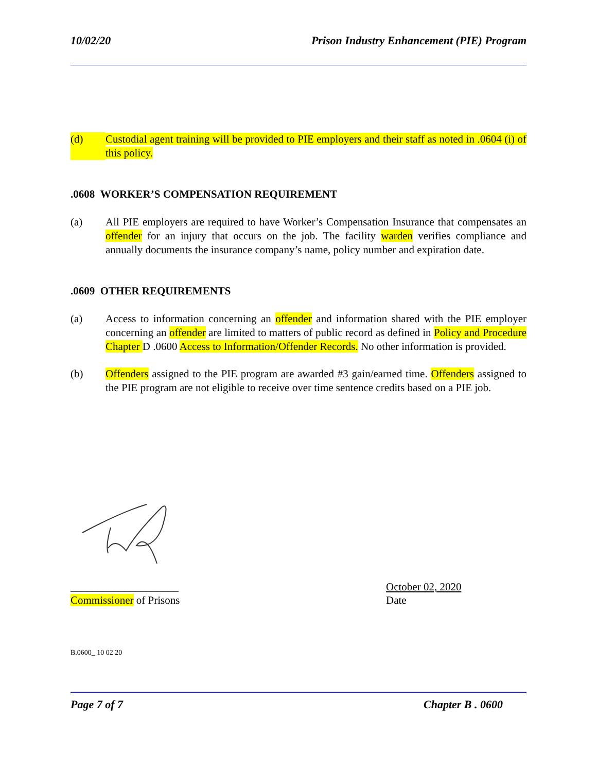10/02/20 Prison Industry Enhancement (PIE) Program
(d) Custodial agent training will be provided to PIE employers and their staff as noted in .0604 (i) of this policy.
.0608 WORKER’S COMPENSATION REQUIREMENT
(a) All PIE employers are required to have Worker’s Compensation Insurance that compensates an offender for an injury that occurs on the job. The facility warden verifies compliance and annually documents the insurance company’s name, policy number and expiration date.
.0609 OTHER REQUIREMENTS
(a) Access to information concerning an offender and information shared with the PIE employer concerning an offender are limited to matters of public record as defined in Policy and Procedure Chapter D .0600 Access to Information/Offender Records. No other information is provided.
(b) Offenders assigned to the PIE program are awarded #3 gain/earned time. Offenders assigned to the PIE program are not eligible to receive over time sentence credits based on a PIE job.
____________________
Commissioner of Prisons
October 02, 2020
Date
B.0600_ 10 02 20
Page 7 of 7 Chapter B . 0600